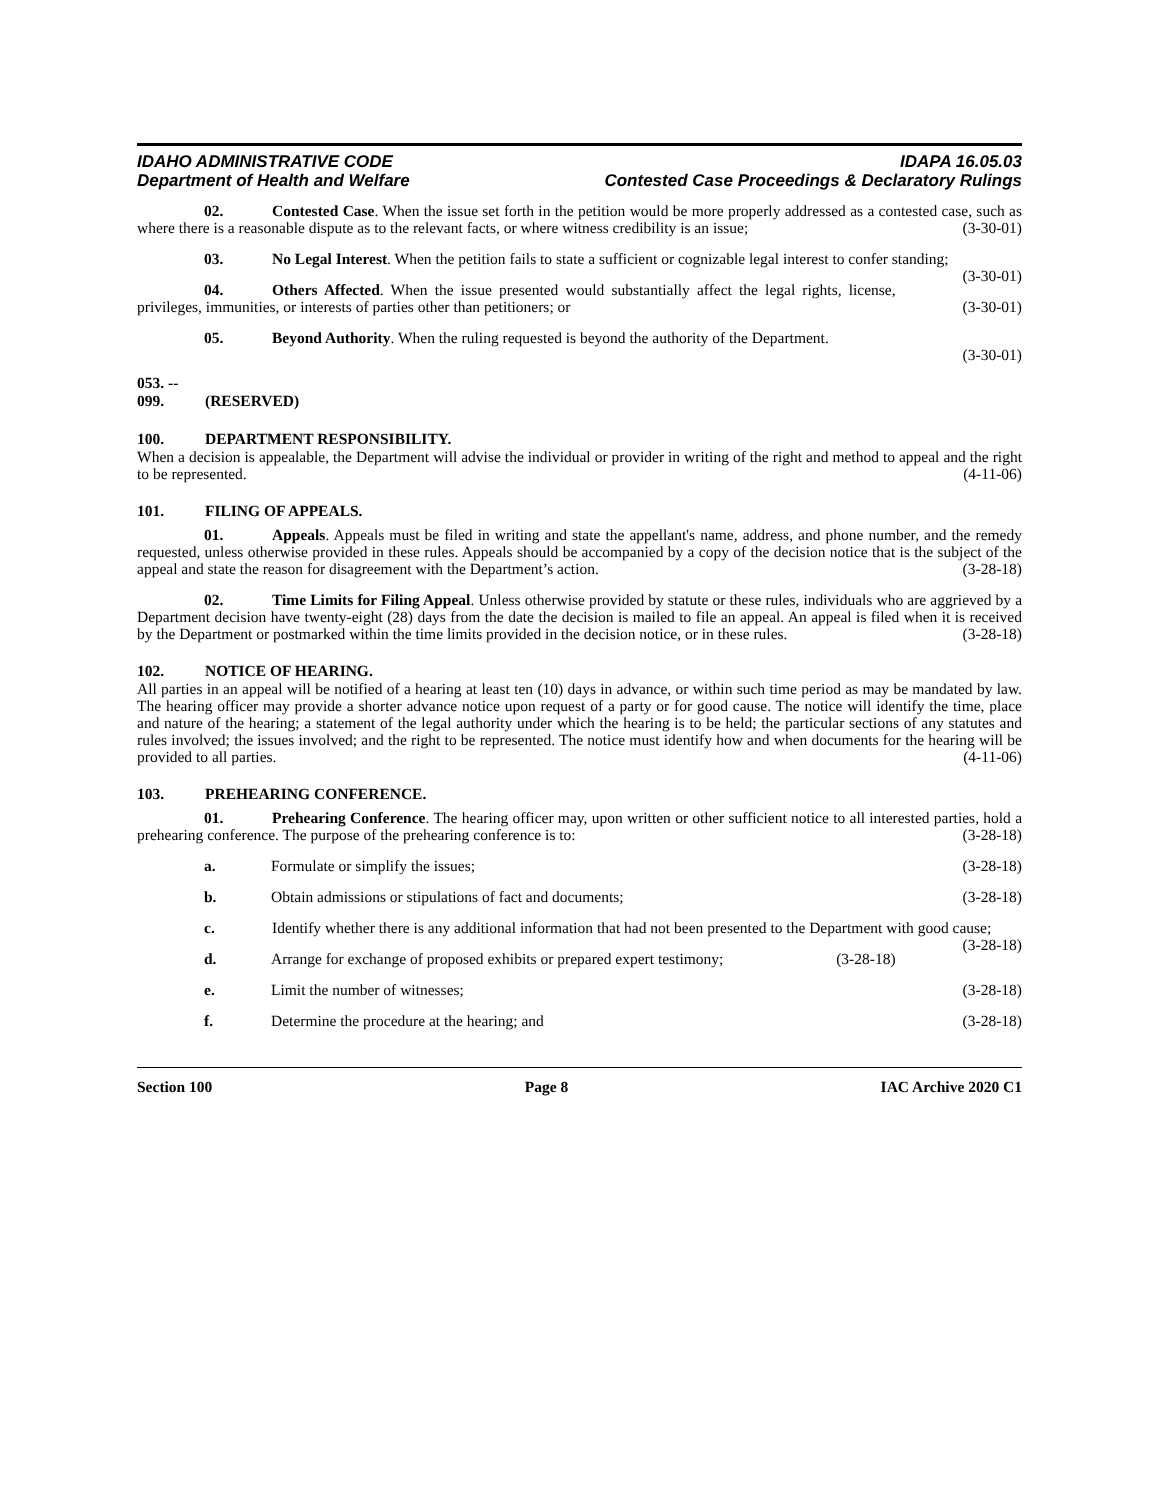IDAHO ADMINISTRATIVE CODE
Department of Health and Welfare
IDAPA 16.05.03
Contested Case Proceedings & Declaratory Rulings
02. Contested Case. When the issue set forth in the petition would be more properly addressed as a contested case, such as where there is a reasonable dispute as to the relevant facts, or where witness credibility is an issue; (3-30-01)
03. No Legal Interest. When the petition fails to state a sufficient or cognizable legal interest to confer standing; (3-30-01)
04. Others Affected. When the issue presented would substantially affect the legal rights, license, privileges, immunities, or interests of parties other than petitioners; or (3-30-01)
05. Beyond Authority. When the ruling requested is beyond the authority of the Department.
(3-30-01)
053. -- 099. (RESERVED)
100. DEPARTMENT RESPONSIBILITY.
When a decision is appealable, the Department will advise the individual or provider in writing of the right and method to appeal and the right to be represented. (4-11-06)
101. FILING OF APPEALS.
01. Appeals. Appeals must be filed in writing and state the appellant's name, address, and phone number, and the remedy requested, unless otherwise provided in these rules. Appeals should be accompanied by a copy of the decision notice that is the subject of the appeal and state the reason for disagreement with the Department’s action. (3-28-18)
02. Time Limits for Filing Appeal. Unless otherwise provided by statute or these rules, individuals who are aggrieved by a Department decision have twenty-eight (28) days from the date the decision is mailed to file an appeal. An appeal is filed when it is received by the Department or postmarked within the time limits provided in the decision notice, or in these rules. (3-28-18)
102. NOTICE OF HEARING.
All parties in an appeal will be notified of a hearing at least ten (10) days in advance, or within such time period as may be mandated by law. The hearing officer may provide a shorter advance notice upon request of a party or for good cause. The notice will identify the time, place and nature of the hearing; a statement of the legal authority under which the hearing is to be held; the particular sections of any statutes and rules involved; the issues involved; and the right to be represented. The notice must identify how and when documents for the hearing will be provided to all parties. (4-11-06)
103. PREHEARING CONFERENCE.
01. Prehearing Conference. The hearing officer may, upon written or other sufficient notice to all interested parties, hold a prehearing conference. The purpose of the prehearing conference is to: (3-28-18)
a. Formulate or simplify the issues; (3-28-18)
b. Obtain admissions or stipulations of fact and documents; (3-28-18)
c. Identify whether there is any additional information that had not been presented to the Department with good cause; (3-28-18)
d. Arrange for exchange of proposed exhibits or prepared expert testimony; (3-28-18)
e. Limit the number of witnesses; (3-28-18)
f. Determine the procedure at the hearing; and (3-28-18)
Section 100 Page 8 IAC Archive 2020 C1